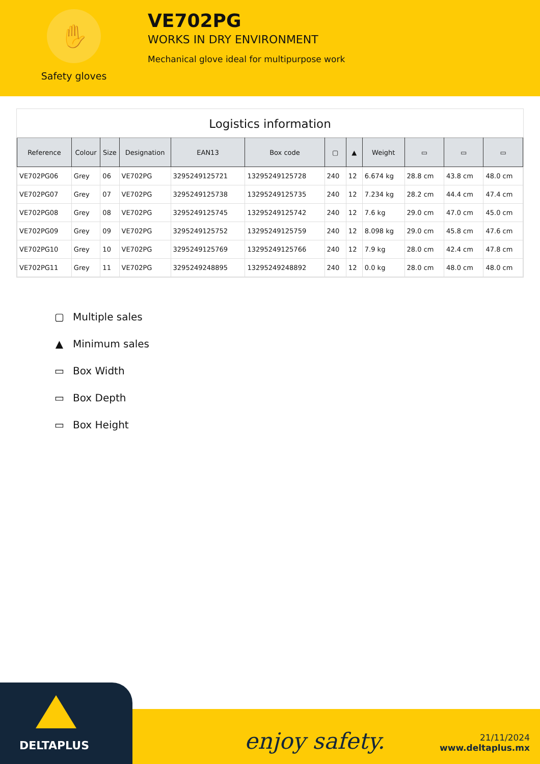✋
Safety gloves
VE702PG
WORKS IN DRY ENVIRONMENT
Mechanical glove ideal for multipurpose work
Logistics information
| Reference | Colour | Size | Designation | EAN13 | Box code | ▢ | ▲ | Weight | ▭ | ▭ | ▭ |
| --- | --- | --- | --- | --- | --- | --- | --- | --- | --- | --- | --- |
| VE702PG06 | Grey | 06 | VE702PG | 3295249125721 | 13295249125728 | 240 | 12 | 6.674 kg | 28.8 cm | 43.8 cm | 48.0 cm |
| VE702PG07 | Grey | 07 | VE702PG | 3295249125738 | 13295249125735 | 240 | 12 | 7.234 kg | 28.2 cm | 44.4 cm | 47.4 cm |
| VE702PG08 | Grey | 08 | VE702PG | 3295249125745 | 13295249125742 | 240 | 12 | 7.6 kg | 29.0 cm | 47.0 cm | 45.0 cm |
| VE702PG09 | Grey | 09 | VE702PG | 3295249125752 | 13295249125759 | 240 | 12 | 8.098 kg | 29.0 cm | 45.8 cm | 47.6 cm |
| VE702PG10 | Grey | 10 | VE702PG | 3295249125769 | 13295249125766 | 240 | 12 | 7.9 kg | 28.0 cm | 42.4 cm | 47.8 cm |
| VE702PG11 | Grey | 11 | VE702PG | 3295249248895 | 13295249248892 | 240 | 12 | 0.0 kg | 28.0 cm | 48.0 cm | 48.0 cm |
▢ Multiple sales
▲ Minimum sales
▭ Box Width
▭ Box Depth
▭ Box Height
DELTAPLUS
enjoy safety.
21/11/2024
www.deltaplus.mx